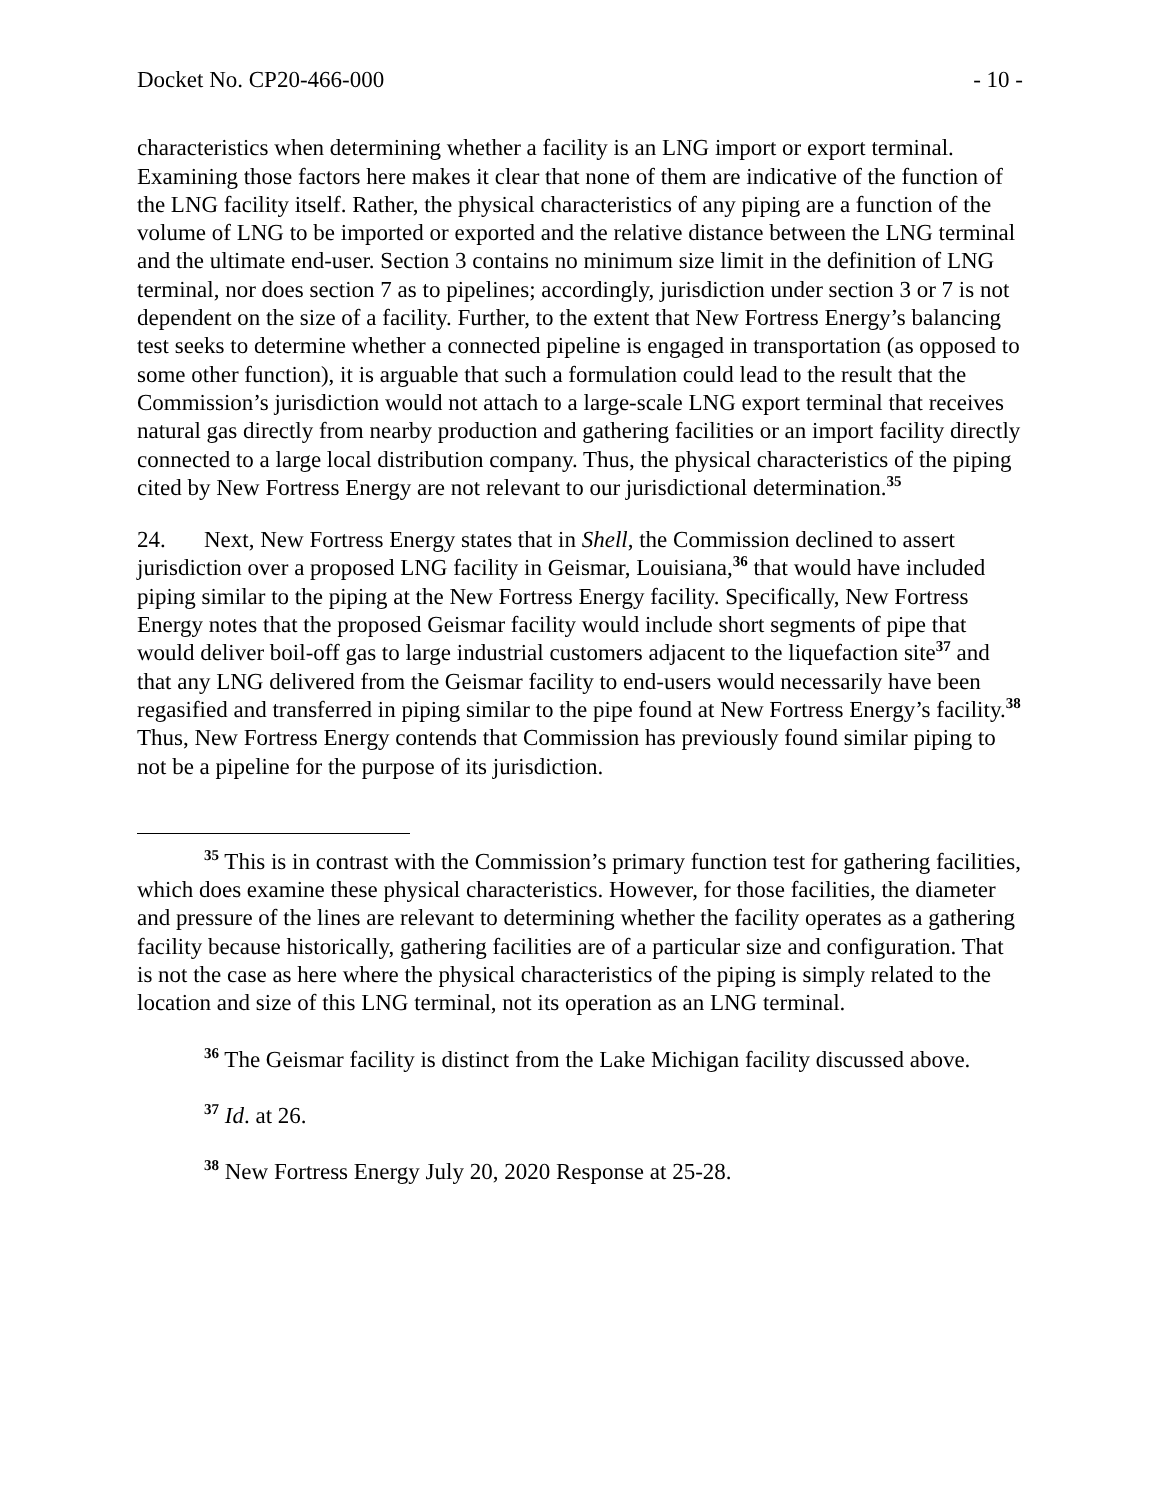Docket No. CP20-466-000 - 10 -
characteristics when determining whether a facility is an LNG import or export terminal. Examining those factors here makes it clear that none of them are indicative of the function of the LNG facility itself. Rather, the physical characteristics of any piping are a function of the volume of LNG to be imported or exported and the relative distance between the LNG terminal and the ultimate end-user. Section 3 contains no minimum size limit in the definition of LNG terminal, nor does section 7 as to pipelines; accordingly, jurisdiction under section 3 or 7 is not dependent on the size of a facility. Further, to the extent that New Fortress Energy’s balancing test seeks to determine whether a connected pipeline is engaged in transportation (as opposed to some other function), it is arguable that such a formulation could lead to the result that the Commission’s jurisdiction would not attach to a large-scale LNG export terminal that receives natural gas directly from nearby production and gathering facilities or an import facility directly connected to a large local distribution company. Thus, the physical characteristics of the piping cited by New Fortress Energy are not relevant to our jurisdictional determination.<sup>35</sup>
24. Next, New Fortress Energy states that in Shell, the Commission declined to assert jurisdiction over a proposed LNG facility in Geismar, Louisiana,<sup>36</sup> that would have included piping similar to the piping at the New Fortress Energy facility. Specifically, New Fortress Energy notes that the proposed Geismar facility would include short segments of pipe that would deliver boil-off gas to large industrial customers adjacent to the liquefaction site<sup>37</sup> and that any LNG delivered from the Geismar facility to end-users would necessarily have been regasified and transferred in piping similar to the pipe found at New Fortress Energy’s facility.<sup>38</sup> Thus, New Fortress Energy contends that Commission has previously found similar piping to not be a pipeline for the purpose of its jurisdiction.
<sup>35</sup> This is in contrast with the Commission’s primary function test for gathering facilities, which does examine these physical characteristics. However, for those facilities, the diameter and pressure of the lines are relevant to determining whether the facility operates as a gathering facility because historically, gathering facilities are of a particular size and configuration. That is not the case as here where the physical characteristics of the piping is simply related to the location and size of this LNG terminal, not its operation as an LNG terminal.
<sup>36</sup> The Geismar facility is distinct from the Lake Michigan facility discussed above.
<sup>37</sup> Id. at 26.
<sup>38</sup> New Fortress Energy July 20, 2020 Response at 25-28.